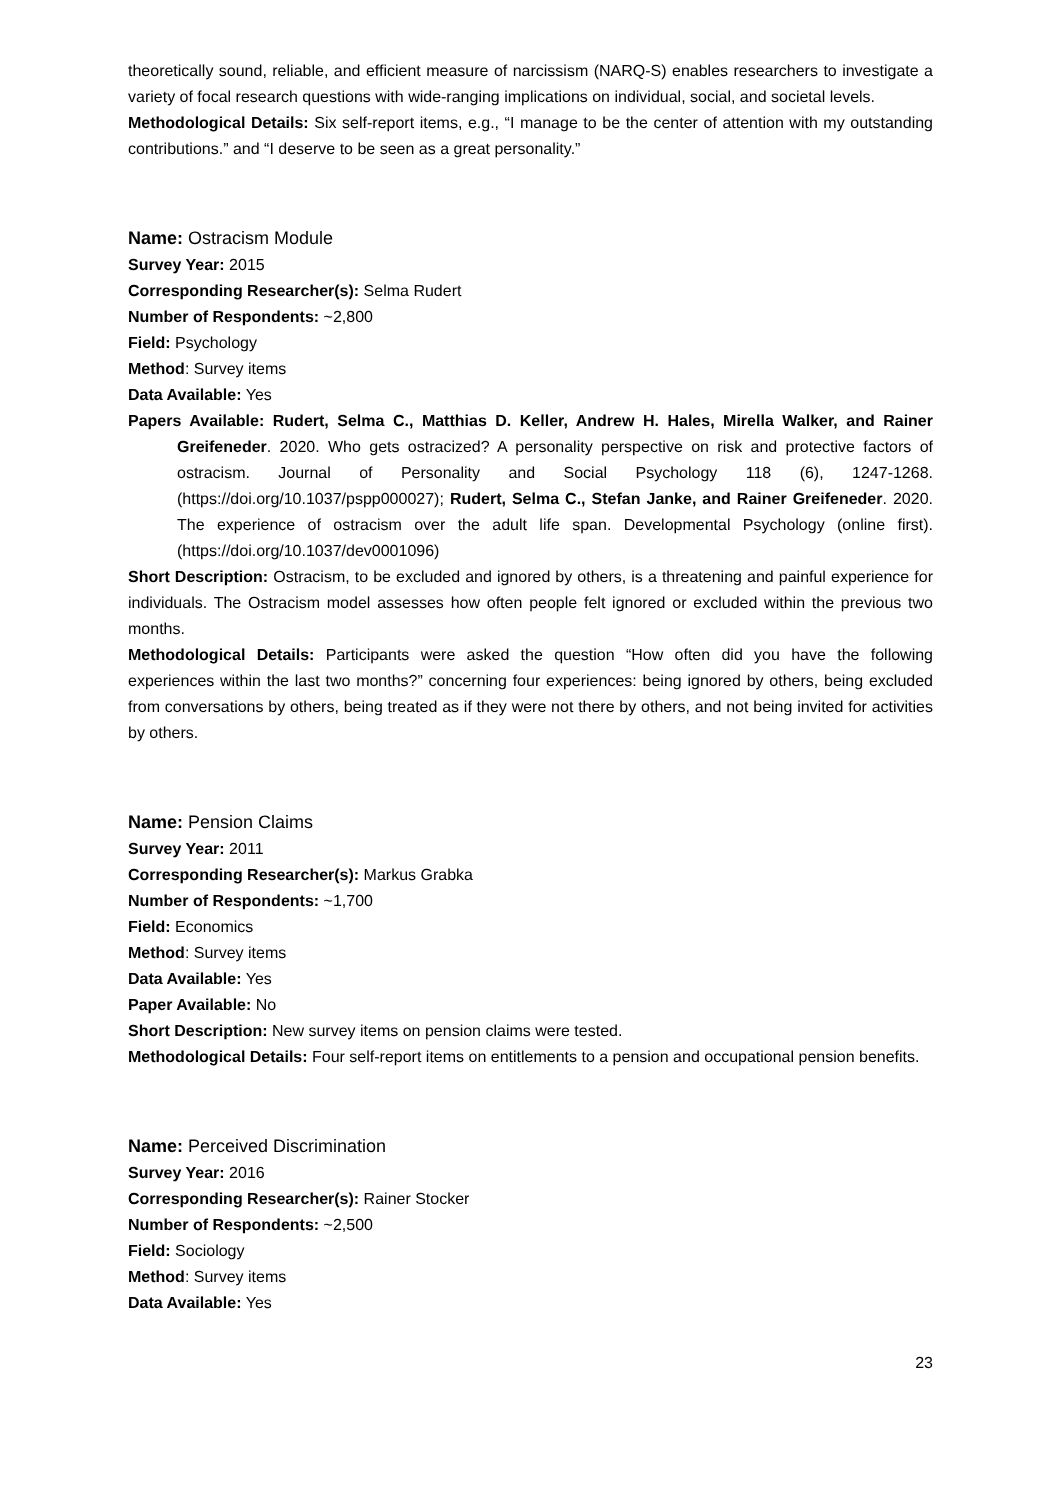theoretically sound, reliable, and efficient measure of narcissism (NARQ-S) enables researchers to investigate a variety of focal research questions with wide-ranging implications on individual, social, and societal levels.
Methodological Details: Six self-report items, e.g., “I manage to be the center of attention with my outstanding contributions.” and “I deserve to be seen as a great personality.”
Name: Ostracism Module
Survey Year: 2015
Corresponding Researcher(s): Selma Rudert
Number of Respondents: ~2,800
Field: Psychology
Method: Survey items
Data Available: Yes
Papers Available: Rudert, Selma C., Matthias D. Keller, Andrew H. Hales, Mirella Walker, and Rainer Greifeneder. 2020. Who gets ostracized? A personality perspective on risk and protective factors of ostracism. Journal of Personality and Social Psychology 118 (6), 1247-1268. (https://doi.org/10.1037/pspp000027); Rudert, Selma C., Stefan Janke, and Rainer Greifeneder. 2020. The experience of ostracism over the adult life span. Developmental Psychology (online first). (https://doi.org/10.1037/dev0001096)
Short Description: Ostracism, to be excluded and ignored by others, is a threatening and painful experience for individuals. The Ostracism model assesses how often people felt ignored or excluded within the previous two months.
Methodological Details: Participants were asked the question “How often did you have the following experiences within the last two months?” concerning four experiences: being ignored by others, being excluded from conversations by others, being treated as if they were not there by others, and not being invited for activities by others.
Name: Pension Claims
Survey Year: 2011
Corresponding Researcher(s): Markus Grabka
Number of Respondents: ~1,700
Field: Economics
Method: Survey items
Data Available: Yes
Paper Available: No
Short Description: New survey items on pension claims were tested.
Methodological Details: Four self-report items on entitlements to a pension and occupational pension benefits.
Name: Perceived Discrimination
Survey Year: 2016
Corresponding Researcher(s): Rainer Stocker
Number of Respondents: ~2,500
Field: Sociology
Method: Survey items
Data Available: Yes
23